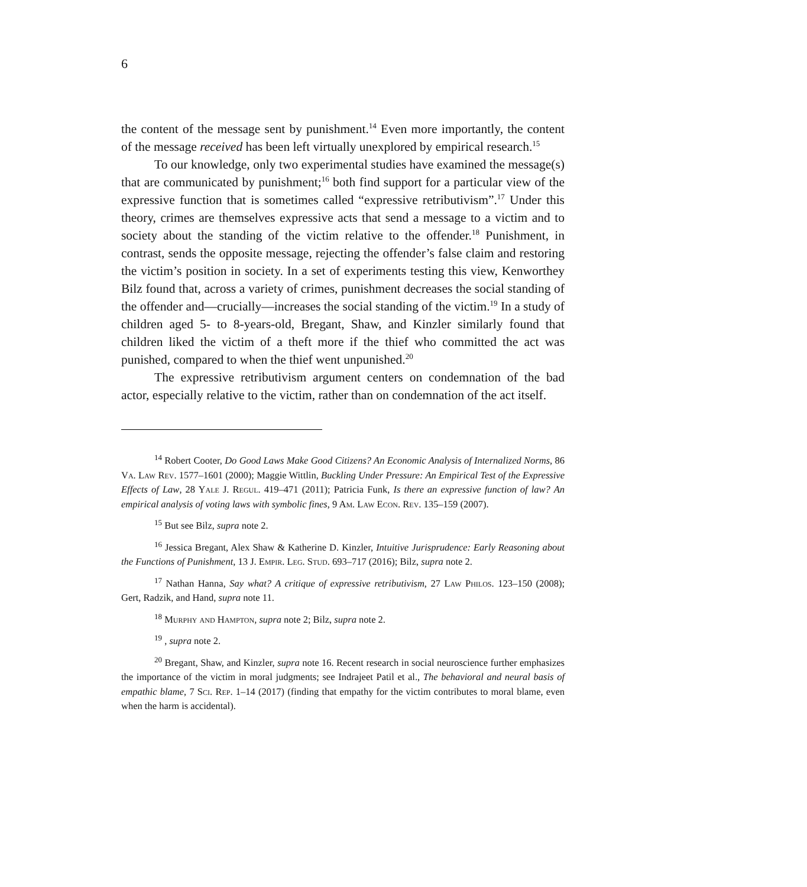6
the content of the message sent by punishment.<sup>14</sup> Even more importantly, the content of the message received has been left virtually unexplored by empirical research.<sup>15</sup>
To our knowledge, only two experimental studies have examined the message(s) that are communicated by punishment;<sup>16</sup> both find support for a particular view of the expressive function that is sometimes called “expressive retributivism”.<sup>17</sup> Under this theory, crimes are themselves expressive acts that send a message to a victim and to society about the standing of the victim relative to the offender.<sup>18</sup> Punishment, in contrast, sends the opposite message, rejecting the offender’s false claim and restoring the victim’s position in society. In a set of experiments testing this view, Kenworthey Bilz found that, across a variety of crimes, punishment decreases the social standing of the offender and—crucially—increases the social standing of the victim.<sup>19</sup> In a study of children aged 5- to 8-years-old, Bregant, Shaw, and Kinzler similarly found that children liked the victim of a theft more if the thief who committed the act was punished, compared to when the thief went unpunished.<sup>20</sup>
The expressive retributivism argument centers on condemnation of the bad actor, especially relative to the victim, rather than on condemnation of the act itself.
<sup>14</sup> Robert Cooter, Do Good Laws Make Good Citizens? An Economic Analysis of Internalized Norms, 86 Va. Law Rev. 1577–1601 (2000); Maggie Wittlin, Buckling Under Pressure: An Empirical Test of the Expressive Effects of Law, 28 Yale J. Regul. 419–471 (2011); Patricia Funk, Is there an expressive function of law? An empirical analysis of voting laws with symbolic fines, 9 Am. Law Econ. Rev. 135–159 (2007).
<sup>15</sup> But see Bilz, supra note 2.
<sup>16</sup> Jessica Bregant, Alex Shaw & Katherine D. Kinzler, Intuitive Jurisprudence: Early Reasoning about the Functions of Punishment, 13 J. Empir. Leg. Stud. 693–717 (2016); Bilz, supra note 2.
<sup>17</sup> Nathan Hanna, Say what? A critique of expressive retributivism, 27 Law Philos. 123–150 (2008); Gert, Radzik, and Hand, supra note 11.
<sup>18</sup> Murphy and Hampton, supra note 2; Bilz, supra note 2.
<sup>19</sup> , supra note 2.
<sup>20</sup> Bregant, Shaw, and Kinzler, supra note 16. Recent research in social neuroscience further emphasizes the importance of the victim in moral judgments; see Indrajeet Patil et al., The behavioral and neural basis of empathic blame, 7 Sci. Rep. 1–14 (2017) (finding that empathy for the victim contributes to moral blame, even when the harm is accidental).